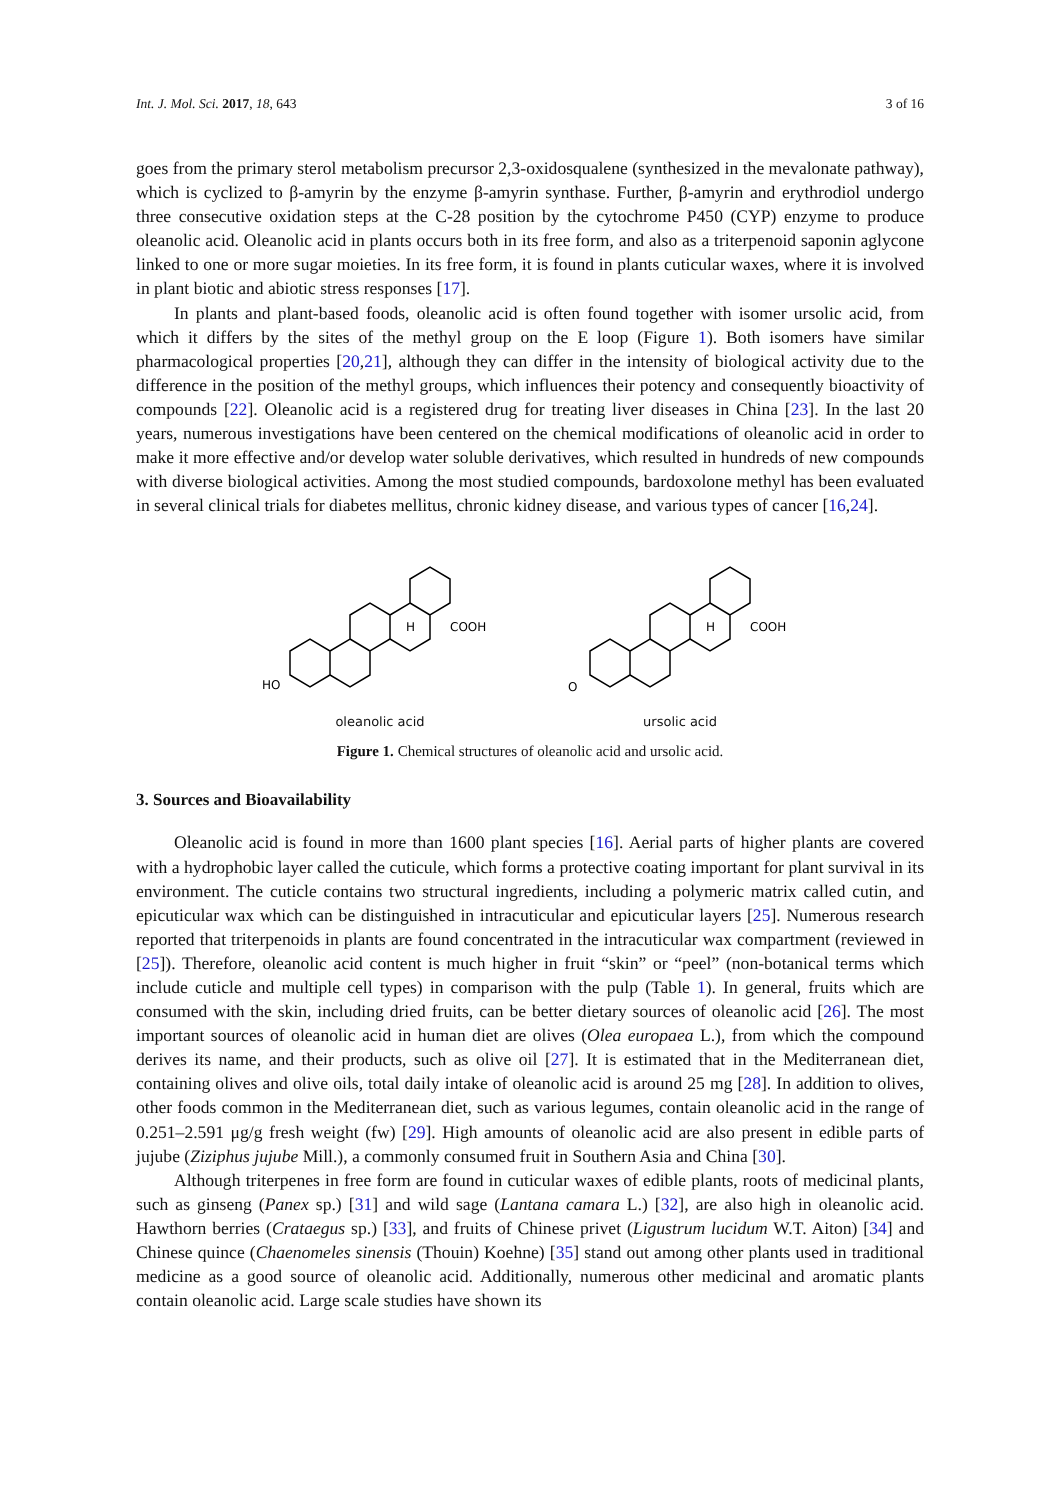Int. J. Mol. Sci. 2017, 18, 643 3 of 16
goes from the primary sterol metabolism precursor 2,3-oxidosqualene (synthesized in the mevalonate pathway), which is cyclized to β-amyrin by the enzyme β-amyrin synthase. Further, β-amyrin and erythrodiol undergo three consecutive oxidation steps at the C-28 position by the cytochrome P450 (CYP) enzyme to produce oleanolic acid. Oleanolic acid in plants occurs both in its free form, and also as a triterpenoid saponin aglycone linked to one or more sugar moieties. In its free form, it is found in plants cuticular waxes, where it is involved in plant biotic and abiotic stress responses [17].
In plants and plant-based foods, oleanolic acid is often found together with isomer ursolic acid, from which it differs by the sites of the methyl group on the E loop (Figure 1). Both isomers have similar pharmacological properties [20,21], although they can differ in the intensity of biological activity due to the difference in the position of the methyl groups, which influences their potency and consequently bioactivity of compounds [22]. Oleanolic acid is a registered drug for treating liver diseases in China [23]. In the last 20 years, numerous investigations have been centered on the chemical modifications of oleanolic acid in order to make it more effective and/or develop water soluble derivatives, which resulted in hundreds of new compounds with diverse biological activities. Among the most studied compounds, bardoxolone methyl has been evaluated in several clinical trials for diabetes mellitus, chronic kidney disease, and various types of cancer [16,24].
HO
COOH
H
oleanolic acid
O
COOH
H
ursolic acid
Figure 1. Chemical structures of oleanolic acid and ursolic acid.
3. Sources and Bioavailability
Oleanolic acid is found in more than 1600 plant species [16]. Aerial parts of higher plants are covered with a hydrophobic layer called the cuticule, which forms a protective coating important for plant survival in its environment. The cuticle contains two structural ingredients, including a polymeric matrix called cutin, and epicuticular wax which can be distinguished in intracuticular and epicuticular layers [25]. Numerous research reported that triterpenoids in plants are found concentrated in the intracuticular wax compartment (reviewed in [25]). Therefore, oleanolic acid content is much higher in fruit “skin” or “peel” (non-botanical terms which include cuticle and multiple cell types) in comparison with the pulp (Table 1). In general, fruits which are consumed with the skin, including dried fruits, can be better dietary sources of oleanolic acid [26]. The most important sources of oleanolic acid in human diet are olives (Olea europaea L.), from which the compound derives its name, and their products, such as olive oil [27]. It is estimated that in the Mediterranean diet, containing olives and olive oils, total daily intake of oleanolic acid is around 25 mg [28]. In addition to olives, other foods common in the Mediterranean diet, such as various legumes, contain oleanolic acid in the range of 0.251–2.591 μg/g fresh weight (fw) [29]. High amounts of oleanolic acid are also present in edible parts of jujube (Ziziphus jujube Mill.), a commonly consumed fruit in Southern Asia and China [30].
Although triterpenes in free form are found in cuticular waxes of edible plants, roots of medicinal plants, such as ginseng (Panex sp.) [31] and wild sage (Lantana camara L.) [32], are also high in oleanolic acid. Hawthorn berries (Crataegus sp.) [33], and fruits of Chinese privet (Ligustrum lucidum W.T. Aiton) [34] and Chinese quince (Chaenomeles sinensis (Thouin) Koehne) [35] stand out among other plants used in traditional medicine as a good source of oleanolic acid. Additionally, numerous other medicinal and aromatic plants contain oleanolic acid. Large scale studies have shown its